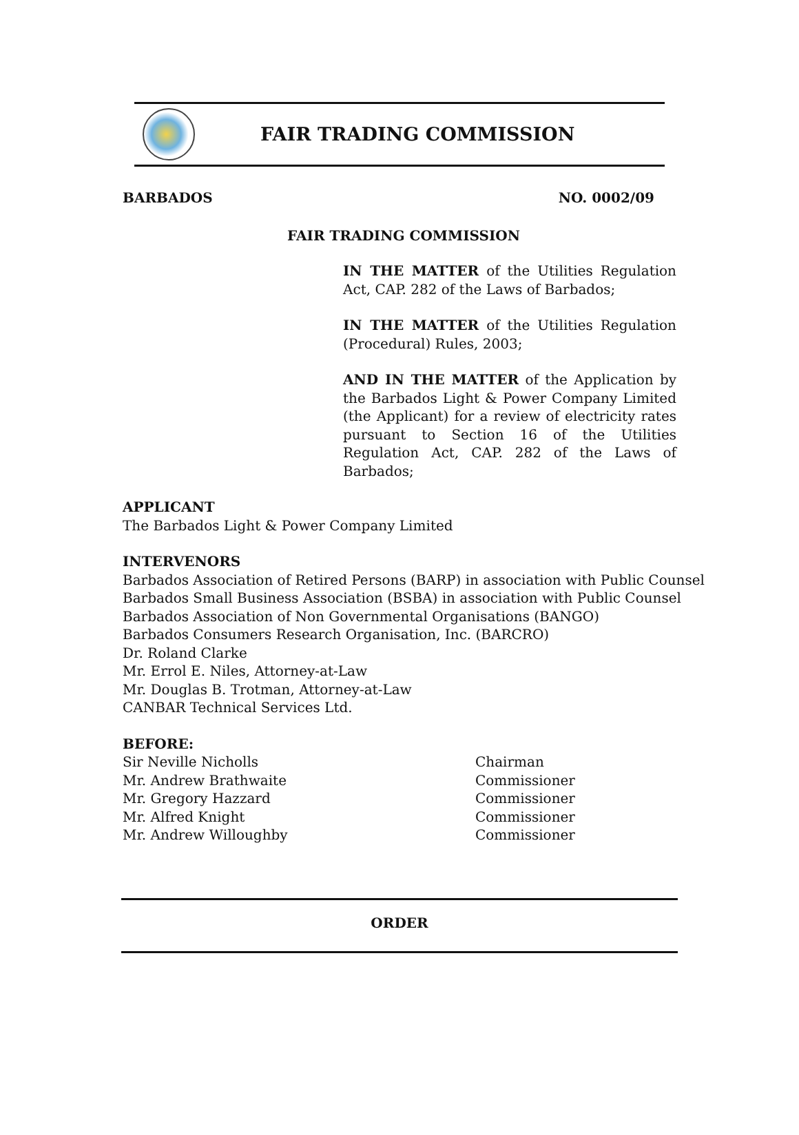FAIR TRADING COMMISSION
BARBADOS NO. 0002/09
FAIR TRADING COMMISSION
IN THE MATTER of the Utilities Regulation Act, CAP. 282 of the Laws of Barbados;
IN THE MATTER of the Utilities Regulation (Procedural) Rules, 2003;
AND IN THE MATTER of the Application by the Barbados Light & Power Company Limited (the Applicant) for a review of electricity rates pursuant to Section 16 of the Utilities Regulation Act, CAP. 282 of the Laws of Barbados;
APPLICANT
The Barbados Light & Power Company Limited
INTERVENORS
Barbados Association of Retired Persons (BARP) in association with Public Counsel
Barbados Small Business Association (BSBA) in association with Public Counsel
Barbados Association of Non Governmental Organisations (BANGO)
Barbados Consumers Research Organisation, Inc. (BARCRO)
Dr. Roland Clarke
Mr. Errol E. Niles, Attorney-at-Law
Mr. Douglas B. Trotman, Attorney-at-Law
CANBAR Technical Services Ltd.
BEFORE:
| Sir Neville Nicholls | Chairman |
| Mr. Andrew Brathwaite | Commissioner |
| Mr. Gregory Hazzard | Commissioner |
| Mr. Alfred Knight | Commissioner |
| Mr. Andrew Willoughby | Commissioner |
ORDER